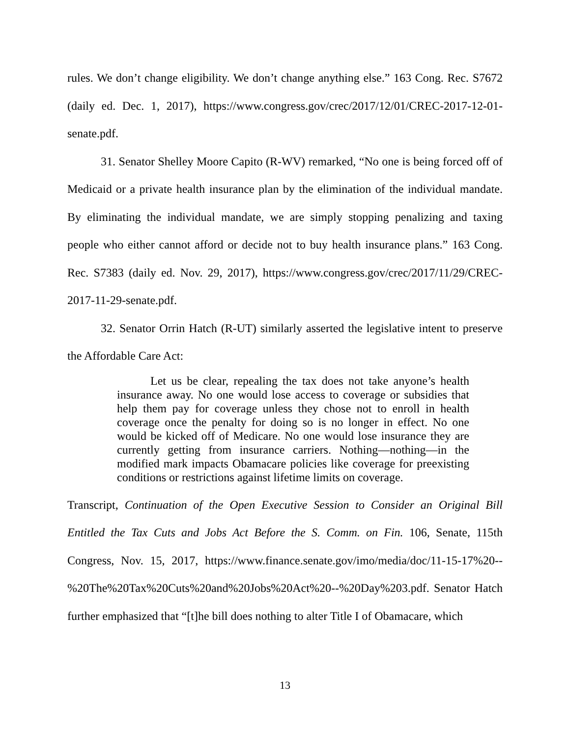rules. We don’t change eligibility. We don’t change anything else.” 163 Cong. Rec. S7672 (daily ed. Dec. 1, 2017), https://www.congress.gov/crec/2017/12/01/CREC-2017-12-01-senate.pdf.
31. Senator Shelley Moore Capito (R-WV) remarked, “No one is being forced off of Medicaid or a private health insurance plan by the elimination of the individual mandate. By eliminating the individual mandate, we are simply stopping penalizing and taxing people who either cannot afford or decide not to buy health insurance plans.” 163 Cong. Rec. S7383 (daily ed. Nov. 29, 2017), https://www.congress.gov/crec/2017/11/29/CREC-2017-11-29-senate.pdf.
32. Senator Orrin Hatch (R-UT) similarly asserted the legislative intent to preserve the Affordable Care Act:
Let us be clear, repealing the tax does not take anyone’s health insurance away. No one would lose access to coverage or subsidies that help them pay for coverage unless they chose not to enroll in health coverage once the penalty for doing so is no longer in effect. No one would be kicked off of Medicare. No one would lose insurance they are currently getting from insurance carriers. Nothing—nothing—in the modified mark impacts Obamacare policies like coverage for preexisting conditions or restrictions against lifetime limits on coverage.
Transcript, Continuation of the Open Executive Session to Consider an Original Bill Entitled the Tax Cuts and Jobs Act Before the S. Comm. on Fin. 106, Senate, 115th Congress, Nov. 15, 2017, https://www.finance.senate.gov/imo/media/doc/11-15-17%20--%20The%20Tax%20Cuts%20and%20Jobs%20Act%20--%20Day%203.pdf. Senator Hatch further emphasized that “[t]he bill does nothing to alter Title I of Obamacare, which
13